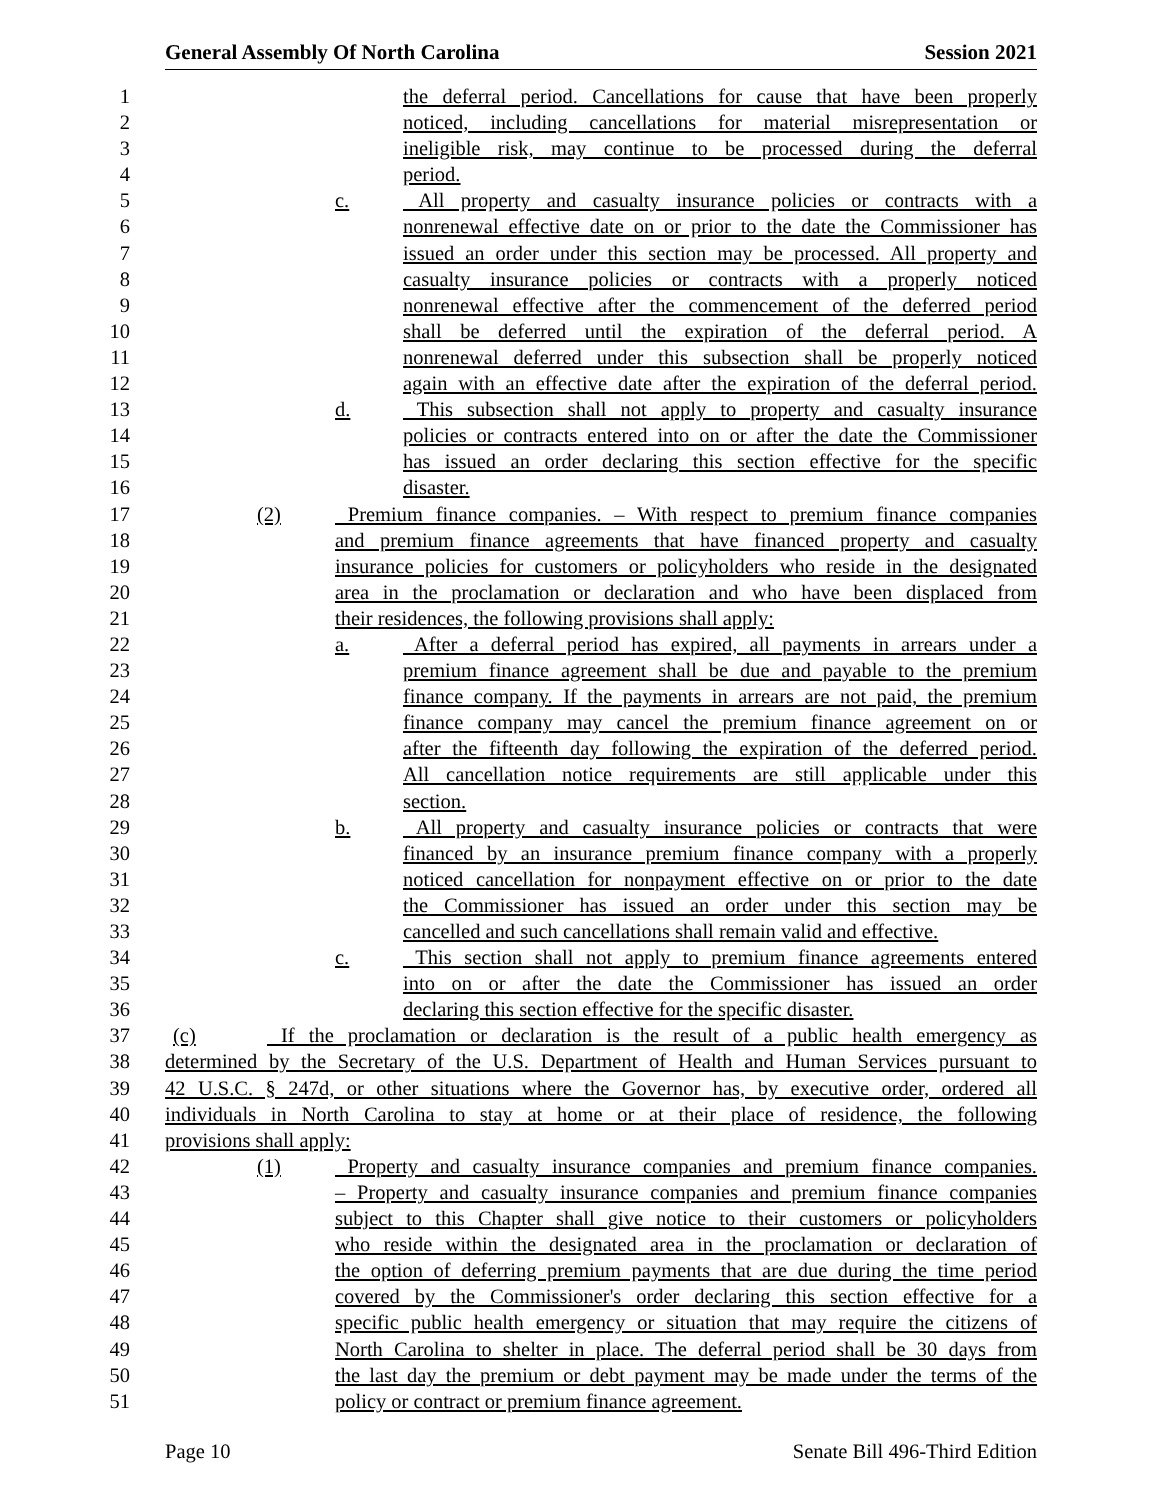General Assembly Of North Carolina Session 2021
1 the deferral period. Cancellations for cause that have been properly
2 noticed, including cancellations for material misrepresentation or
3 ineligible risk, may continue to be processed during the deferral
4 period.
5 c. All property and casualty insurance policies or contracts with a
6 nonrenewal effective date on or prior to the date the Commissioner has
7 issued an order under this section may be processed. All property and
8 casualty insurance policies or contracts with a properly noticed
9 nonrenewal effective after the commencement of the deferred period
10 shall be deferred until the expiration of the deferral period. A
11 nonrenewal deferred under this subsection shall be properly noticed
12 again with an effective date after the expiration of the deferral period.
13 d. This subsection shall not apply to property and casualty insurance
14 policies or contracts entered into on or after the date the Commissioner
15 has issued an order declaring this section effective for the specific
16 disaster.
17 (2) Premium finance companies. – With respect to premium finance companies
18 and premium finance agreements that have financed property and casualty
19 insurance policies for customers or policyholders who reside in the designated
20 area in the proclamation or declaration and who have been displaced from
21 their residences, the following provisions shall apply:
22 a. After a deferral period has expired, all payments in arrears under a
23 premium finance agreement shall be due and payable to the premium
24 finance company. If the payments in arrears are not paid, the premium
25 finance company may cancel the premium finance agreement on or
26 after the fifteenth day following the expiration of the deferred period.
27 All cancellation notice requirements are still applicable under this
28 section.
29 b. All property and casualty insurance policies or contracts that were
30 financed by an insurance premium finance company with a properly
31 noticed cancellation for nonpayment effective on or prior to the date
32 the Commissioner has issued an order under this section may be
33 cancelled and such cancellations shall remain valid and effective.
34 c. This section shall not apply to premium finance agreements entered
35 into on or after the date the Commissioner has issued an order
36 declaring this section effective for the specific disaster.
37 (c) If the proclamation or declaration is the result of a public health emergency as
38 determined by the Secretary of the U.S. Department of Health and Human Services pursuant to
39 42 U.S.C. § 247d, or other situations where the Governor has, by executive order, ordered all
40 individuals in North Carolina to stay at home or at their place of residence, the following
41 provisions shall apply:
42 (1) Property and casualty insurance companies and premium finance companies.
43 – Property and casualty insurance companies and premium finance companies
44 subject to this Chapter shall give notice to their customers or policyholders
45 who reside within the designated area in the proclamation or declaration of
46 the option of deferring premium payments that are due during the time period
47 covered by the Commissioner's order declaring this section effective for a
48 specific public health emergency or situation that may require the citizens of
49 North Carolina to shelter in place. The deferral period shall be 30 days from
50 the last day the premium or debt payment may be made under the terms of the
51 policy or contract or premium finance agreement.
Page 10 Senate Bill 496-Third Edition